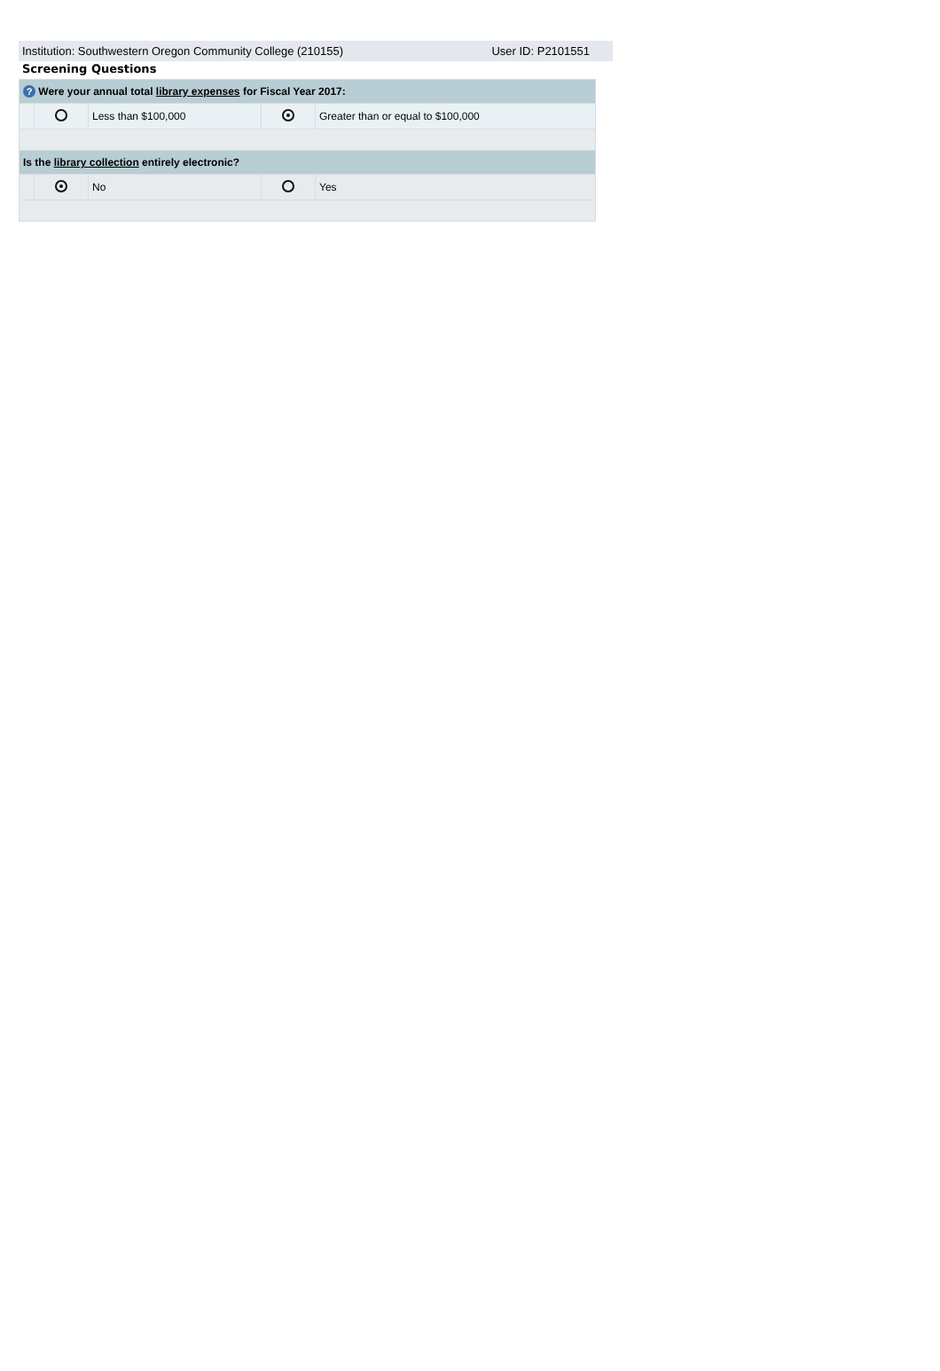Institution: Southwestern Oregon Community College (210155) User ID: P2101551
Screening Questions
| ? Were your annual total library expenses for Fiscal Year 2017: | | | | |
| | | Less than $100,000 | | Greater than or equal to $100,000 |
| Is the library collection entirely electronic? | | | | |
| | | No | | Yes |